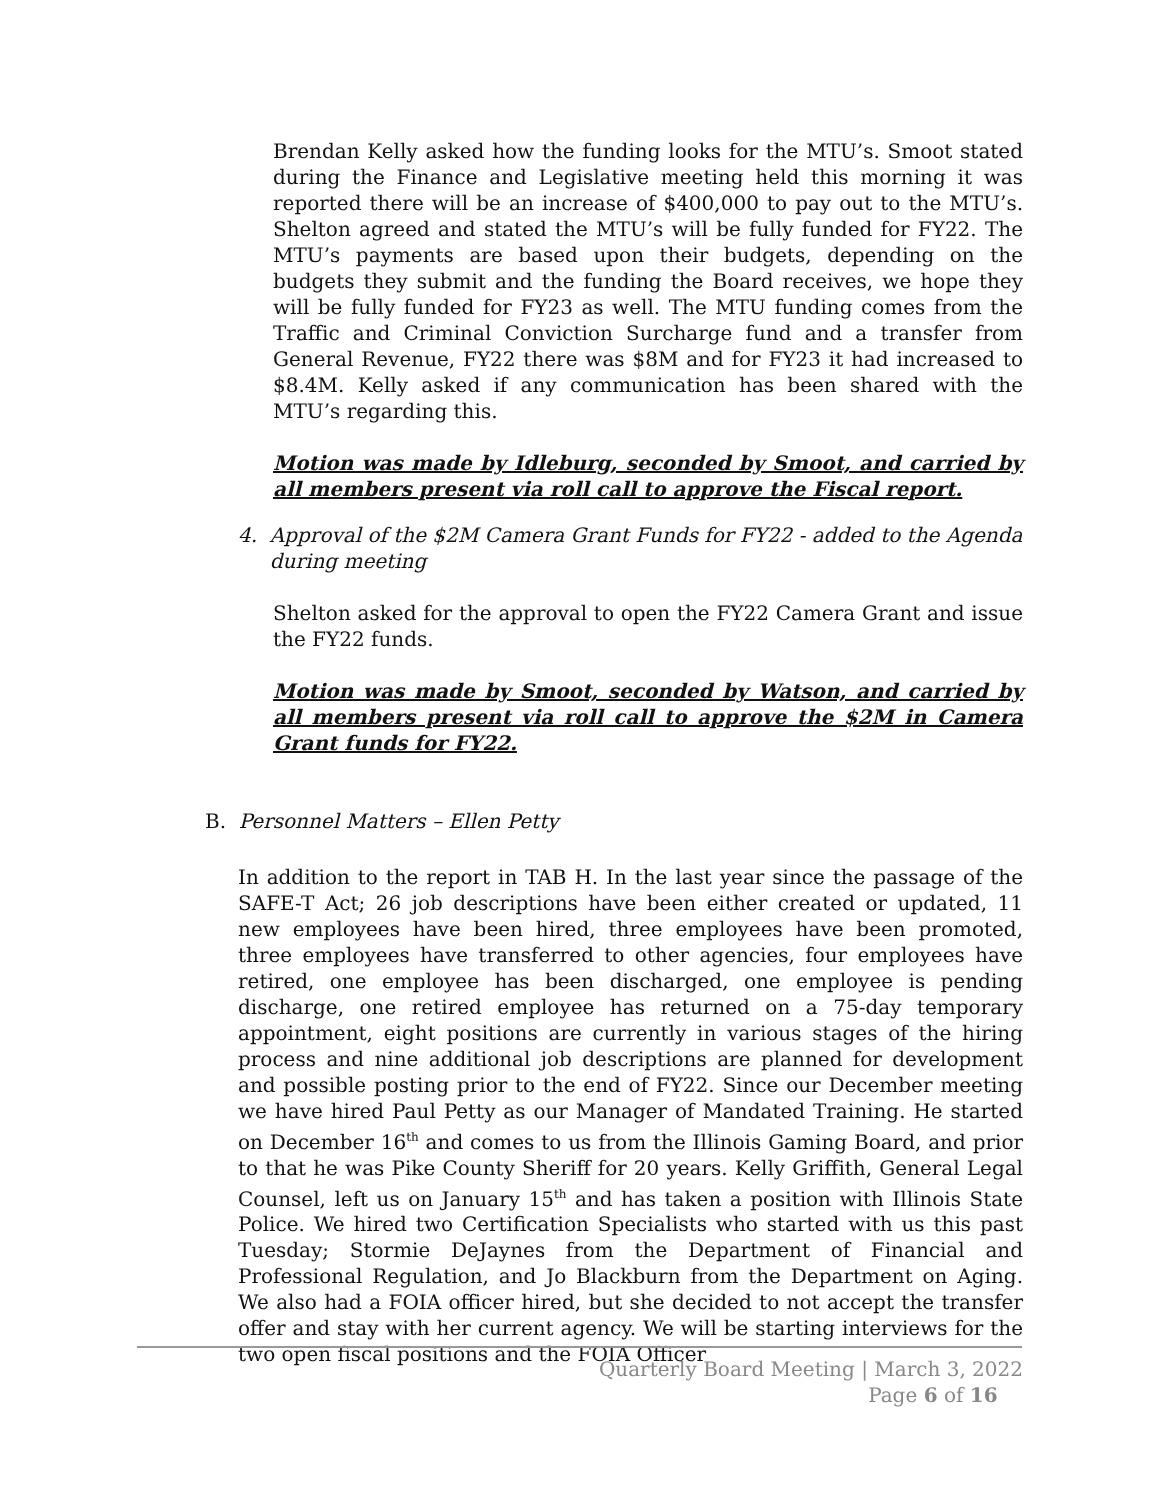Brendan Kelly asked how the funding looks for the MTU’s. Smoot stated during the Finance and Legislative meeting held this morning it was reported there will be an increase of $400,000 to pay out to the MTU’s. Shelton agreed and stated the MTU’s will be fully funded for FY22. The MTU’s payments are based upon their budgets, depending on the budgets they submit and the funding the Board receives, we hope they will be fully funded for FY23 as well. The MTU funding comes from the Traffic and Criminal Conviction Surcharge fund and a transfer from General Revenue, FY22 there was $8M and for FY23 it had increased to $8.4M. Kelly asked if any communication has been shared with the MTU’s regarding this.
Motion was made by Idleburg, seconded by Smoot, and carried by all members present via roll call to approve the Fiscal report.
4. Approval of the $2M Camera Grant Funds for FY22 - added to the Agenda
during meeting
Shelton asked for the approval to open the FY22 Camera Grant and issue the FY22 funds.
Motion was made by Smoot, seconded by Watson, and carried by all members present via roll call to approve the $2M in Camera Grant funds for FY22.
B. Personnel Matters – Ellen Petty
In addition to the report in TAB H. In the last year since the passage of the SAFE-T Act; 26 job descriptions have been either created or updated, 11 new employees have been hired, three employees have been promoted, three employees have transferred to other agencies, four employees have retired, one employee has been discharged, one employee is pending discharge, one retired employee has returned on a 75-day temporary appointment, eight positions are currently in various stages of the hiring process and nine additional job descriptions are planned for development and possible posting prior to the end of FY22. Since our December meeting we have hired Paul Petty as our Manager of Mandated Training. He started on December 16<sup>th</sup> and comes to us from the Illinois Gaming Board, and prior to that he was Pike County Sheriff for 20 years. Kelly Griffith, General Legal Counsel, left us on January 15<sup>th</sup> and has taken a position with Illinois State Police. We hired two Certification Specialists who started with us this past Tuesday; Stormie DeJaynes from the Department of Financial and Professional Regulation, and Jo Blackburn from the Department on Aging. We also had a FOIA officer hired, but she decided to not accept the transfer offer and stay with her current agency. We will be starting interviews for the two open fiscal positions and the FOIA Officer
Quarterly Board Meeting | March 3, 2022
Page 6 of 16